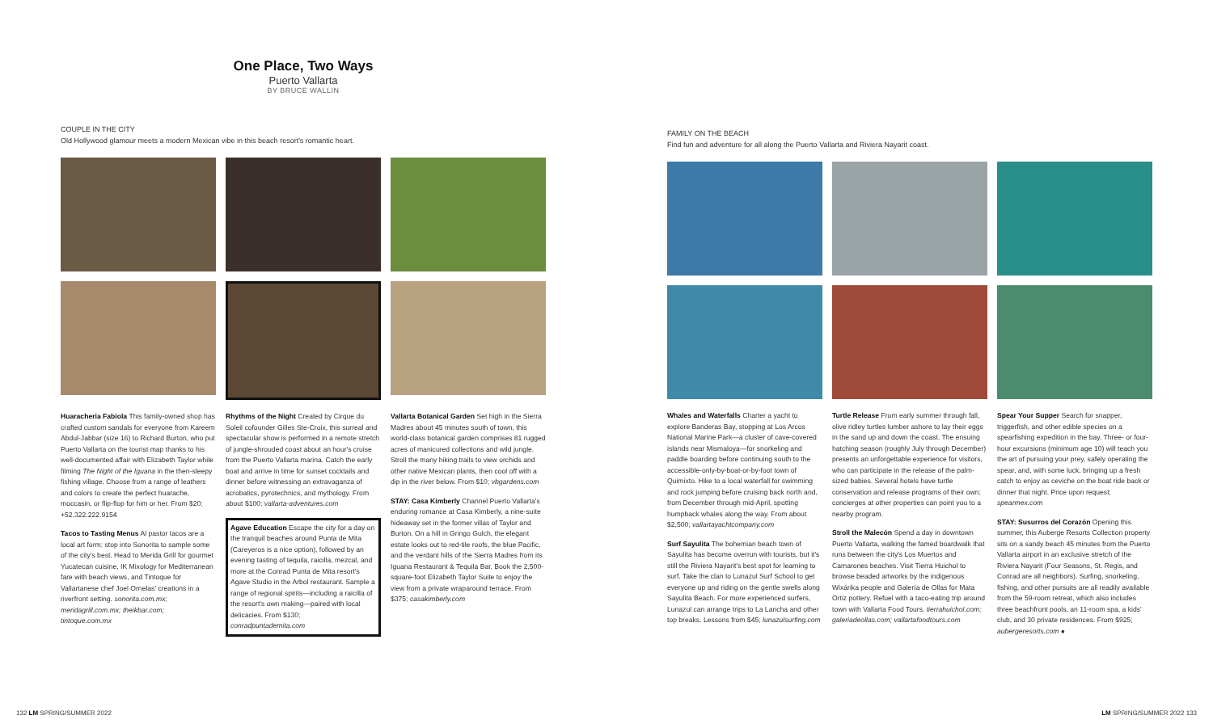One Place, Two Ways
Puerto Vallarta
BY BRUCE WALLIN
COUPLE IN THE CITY
Old Hollywood glamour meets a modern Mexican vibe in this beach resort's romantic heart.
Huaracheria Fabiola This family-owned shop has crafted custom sandals for everyone from Kareem Abdul-Jabbar (size 16) to Richard Burton, who put Puerto Vallarta on the tourist map thanks to his well-documented affair with Elizabeth Taylor while filming The Night of the Iguana in the then-sleepy fishing village. Choose from a range of leathers and colors to create the perfect huarache, moccasin, or flip-flop for him or her. From $20; +52.322.222.9154
Tacos to Tasting Menus Al pastor tacos are a local art form; stop into Sonorita to sample some of the city's best. Head to Merida Grill for gourmet Yucatecan cuisine, IK Mixology for Mediterranean fare with beach views, and Tintoque for Vallartanese chef Joel Ornelas' creations in a riverfront setting. sonorita.com.mx; meridagrill.com.mx; theikbar.com; tintoque.com.mx
Rhythms of the Night Created by Cirque du Soleil cofounder Gilles Ste-Croix, this surreal and spectacular show is performed in a remote stretch of jungle-shrouded coast about an hour's cruise from the Puerto Vallarta marina. Catch the early boat and arrive in time for sunset cocktails and dinner before witnessing an extravaganza of acrobatics, pyrotechnics, and mythology. From about $100; vallarta-adventures.com
Agave Education Escape the city for a day on the tranquil beaches around Punta de Mita (Careyeros is a nice option), followed by an evening tasting of tequila, raicilla, mezcal, and more at the Conrad Punta de Mita resort's Agave Studio in the Arbol restaurant. Sample a range of regional spirits—including a raicilla of the resort's own making—paired with local delicacies. From $130; conradpuntademita.com
Vallarta Botanical Garden Set high in the Sierra Madres about 45 minutes south of town, this world-class botanical garden comprises 81 rugged acres of manicured collections and wild jungle. Stroll the many hiking trails to view orchids and other native Mexican plants, then cool off with a dip in the river below. From $10; vbgardens.com
STAY: Casa Kimberly Channel Puerto Vallarta's enduring romance at Casa Kimberly, a nine-suite hideaway set in the former villas of Taylor and Burton. On a hill in Gringo Gulch, the elegant estate looks out to red-tile roofs, the blue Pacific, and the verdant hills of the Sierra Madres from its Iguana Restaurant & Tequila Bar. Book the 2,500-square-foot Elizabeth Taylor Suite to enjoy the view from a private wraparound terrace. From $375; casakimberly.com
132 LM SPRING/SUMMER 2022
FAMILY ON THE BEACH
Find fun and adventure for all along the Puerto Vallarta and Riviera Nayarit coast.
Whales and Waterfalls Charter a yacht to explore Banderas Bay, stopping at Los Arcos National Marine Park—a cluster of cave-covered islands near Mismaloya—for snorkeling and paddle boarding before continuing south to the accessible-only-by-boat-or-by-foot town of Quimixto. Hike to a local waterfall for swimming and rock jumping before cruising back north and, from December through mid-April, spotting humpback whales along the way. From about $2,500; vallartayachtcompany.com
Surf Sayulita The bohemian beach town of Sayulita has become overrun with tourists, but it's still the Riviera Nayarit's best spot for learning to surf. Take the clan to Lunazul Surf School to get everyone up and riding on the gentle swells along Sayulita Beach. For more experienced surfers, Lunazul can arrange trips to La Lancha and other top breaks. Lessons from $45; lunazulsurfing.com
Turtle Release From early summer through fall, olive ridley turtles lumber ashore to lay their eggs in the sand up and down the coast. The ensuing hatching season (roughly July through December) presents an unforgettable experience for visitors, who can participate in the release of the palm-sized babies. Several hotels have turtle conservation and release programs of their own; concierges at other properties can point you to a nearby program.
Stroll the Malecón Spend a day in downtown Puerto Vallarta, walking the famed boardwalk that runs between the city's Los Muertos and Camarones beaches. Visit Tierra Huichol to browse beaded artworks by the indigenous Wixárika people and Galería de Ollas for Mata Ortiz pottery. Refuel with a taco-eating trip around town with Vallarta Food Tours. tierrahuichol.com; galeriadeollas.com; vallartafoodtours.com
Spear Your Supper Search for snapper, triggerfish, and other edible species on a spearfishing expedition in the bay. Three- or four-hour excursions (minimum age 10) will teach you the art of pursuing your prey, safely operating the spear, and, with some luck, bringing up a fresh catch to enjoy as ceviche on the boat ride back or dinner that night. Price upon request; spearmex.com
STAY: Susurros del Corazón Opening this summer, this Auberge Resorts Collection property sits on a sandy beach 45 minutes from the Puerto Vallarta airport in an exclusive stretch of the Riviera Nayarit (Four Seasons, St. Regis, and Conrad are all neighbors). Surfing, snorkeling, fishing, and other pursuits are all readily available from the 59-room retreat, which also includes three beachfront pools, an 11-room spa, a kids' club, and 30 private residences. From $925; aubergeresorts.com ●
LM SPRING/SUMMER 2022 133